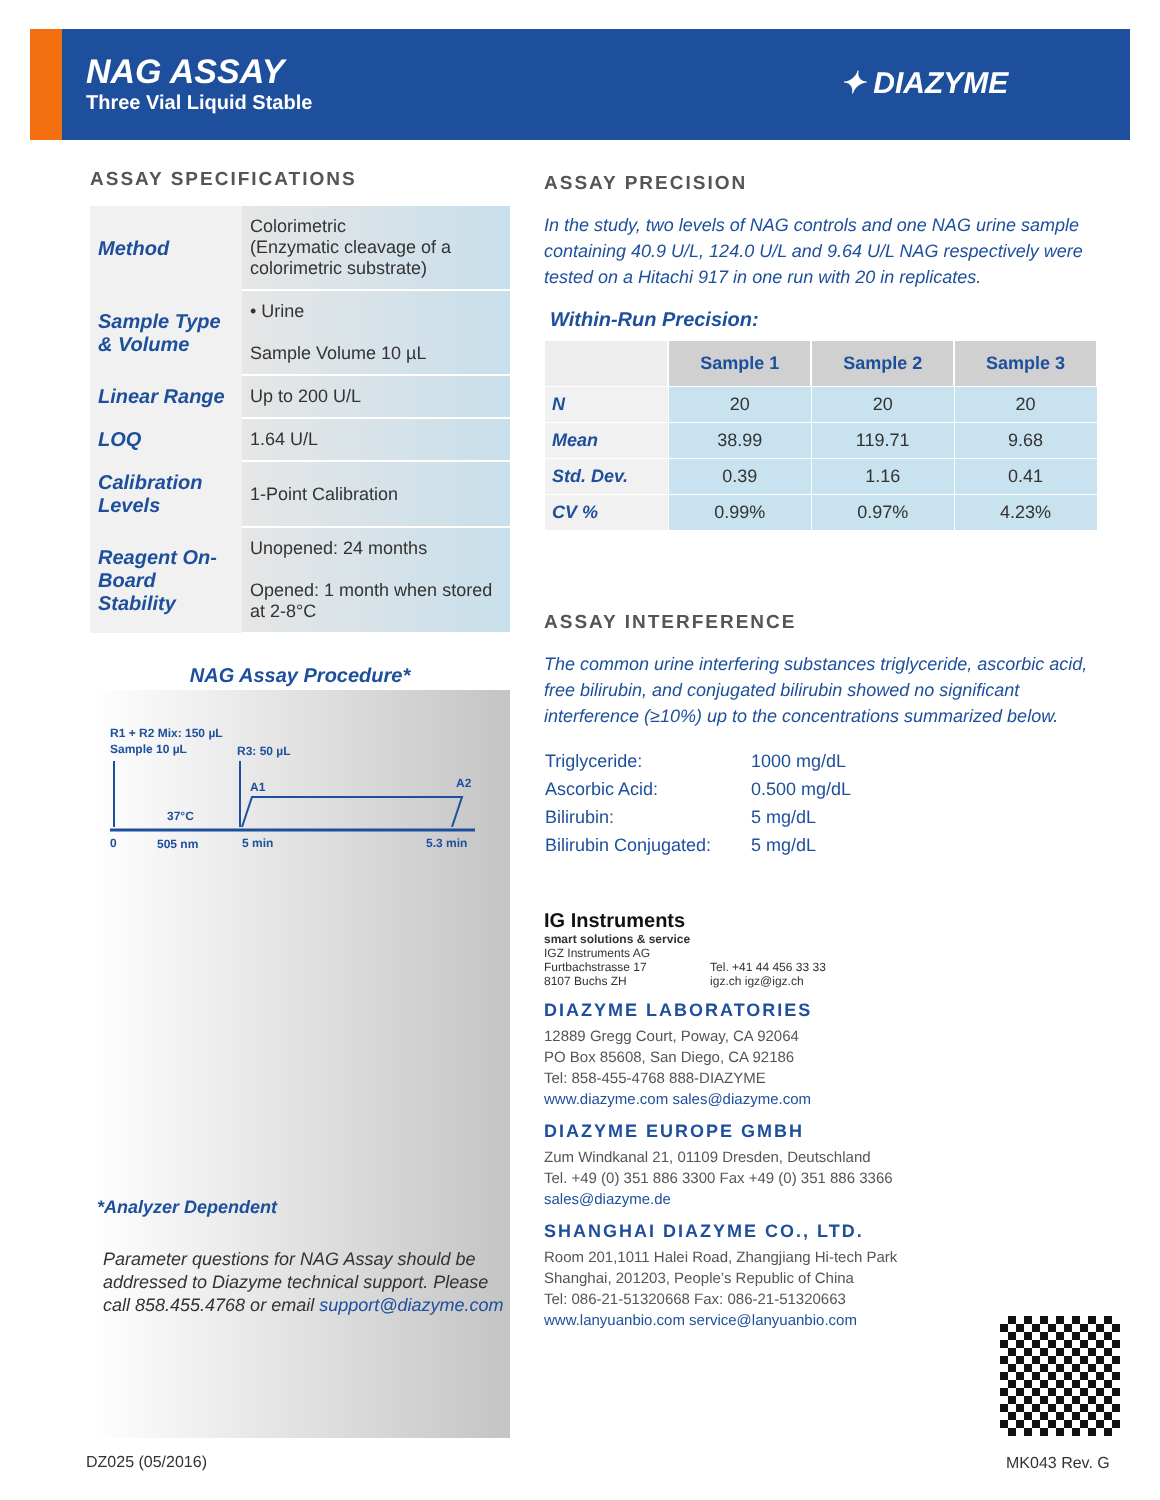NAG ASSAY
Three Vial Liquid Stable
✦ DIAZYME
ASSAY SPECIFICATIONS
| Method | Colorimetric (Enzymatic cleavage of a colorimetric substrate) |
| Sample Type & Volume | • Urine Sample Volume 10 µL |
| Linear Range | Up to 200 U/L |
| LOQ | 1.64 U/L |
| Calibration Levels | 1-Point Calibration |
| Reagent On-Board Stability | Unopened: 24 months Opened: 1 month when stored at 2-8°C |
NAG Assay Procedure*
R1 + R2 Mix: 150 µL
Sample 10 µL
R3: 50 µL
A1
A2
37°C
0
505 nm
5 min
5.3 min
*Analyzer Dependent
Parameter questions for NAG Assay should be addressed to Diazyme technical support. Please call 858.455.4768 or email support@diazyme.com
ASSAY PRECISION
In the study, two levels of NAG controls and one NAG urine sample containing 40.9 U/L, 124.0 U/L and 9.64 U/L NAG respectively were tested on a Hitachi 917 in one run with 20 in replicates.
Within-Run Precision:
| | Sample 1 | Sample 2 | Sample 3 |
| --- | --- | --- | --- |
| N | 20 | 20 | 20 |
| Mean | 38.99 | 119.71 | 9.68 |
| Std. Dev. | 0.39 | 1.16 | 0.41 |
| CV % | 0.99% | 0.97% | 4.23% |
ASSAY INTERFERENCE
The common urine interfering substances triglyceride, ascorbic acid, free bilirubin, and conjugated bilirubin showed no significant interference (≥10%) up to the concentrations summarized below.
| Triglyceride: | 1000 mg/dL |
| Ascorbic Acid: | 0.500 mg/dL |
| Bilirubin: | 5 mg/dL |
| Bilirubin Conjugated: | 5 mg/dL |
IG Instruments
smart solutions & service
IGZ Instruments AG
Furtbachstrasse 17
8107 Buchs ZH
Tel. +41 44 456 33 33
igz.ch igz@igz.ch
DIAZYME LABORATORIES
12889 Gregg Court, Poway, CA 92064
PO Box 85608, San Diego, CA 92186
Tel: 858-455-4768 888-DIAZYME
www.diazyme.com sales@diazyme.com
DIAZYME EUROPE GMBH
Zum Windkanal 21, 01109 Dresden, Deutschland
Tel. +49 (0) 351 886 3300 Fax +49 (0) 351 886 3366
sales@diazyme.de
SHANGHAI DIAZYME CO., LTD.
Room 201,1011 Halei Road, Zhangjiang Hi-tech Park
Shanghai, 201203, People’s Republic of China
Tel: 086-21-51320668 Fax: 086-21-51320663
www.lanyuanbio.com service@lanyuanbio.com
DZ025 (05/2016) MK043 Rev. G